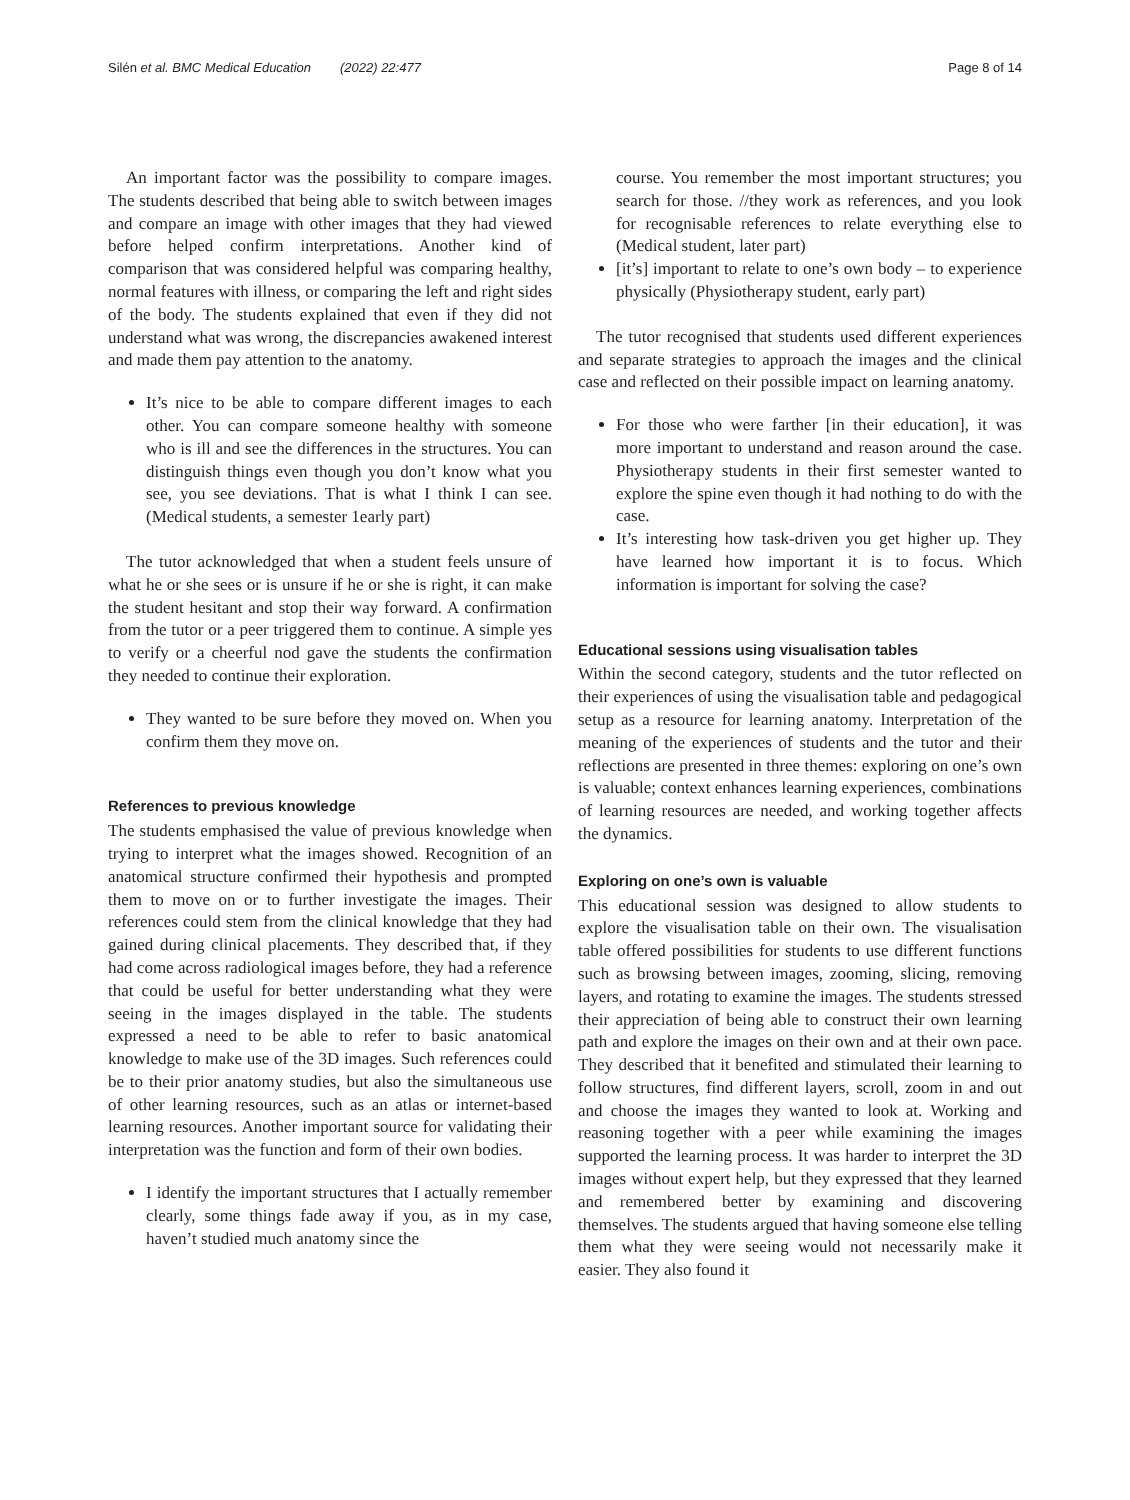Silén et al. BMC Medical Education (2022) 22:477 Page 8 of 14
An important factor was the possibility to compare images. The students described that being able to switch between images and compare an image with other images that they had viewed before helped confirm interpretations. Another kind of comparison that was considered helpful was comparing healthy, normal features with illness, or comparing the left and right sides of the body. The students explained that even if they did not understand what was wrong, the discrepancies awakened interest and made them pay attention to the anatomy.
It’s nice to be able to compare different images to each other. You can compare someone healthy with someone who is ill and see the differences in the structures. You can distinguish things even though you don’t know what you see, you see deviations. That is what I think I can see. (Medical students, a semester 1early part)
The tutor acknowledged that when a student feels unsure of what he or she sees or is unsure if he or she is right, it can make the student hesitant and stop their way forward. A confirmation from the tutor or a peer triggered them to continue. A simple yes to verify or a cheerful nod gave the students the confirmation they needed to continue their exploration.
They wanted to be sure before they moved on. When you confirm them they move on.
References to previous knowledge
The students emphasised the value of previous knowledge when trying to interpret what the images showed. Recognition of an anatomical structure confirmed their hypothesis and prompted them to move on or to further investigate the images. Their references could stem from the clinical knowledge that they had gained during clinical placements. They described that, if they had come across radiological images before, they had a reference that could be useful for better understanding what they were seeing in the images displayed in the table. The students expressed a need to be able to refer to basic anatomical knowledge to make use of the 3D images. Such references could be to their prior anatomy studies, but also the simultaneous use of other learning resources, such as an atlas or internet-based learning resources. Another important source for validating their interpretation was the function and form of their own bodies.
I identify the important structures that I actually remember clearly, some things fade away if you, as in my case, haven’t studied much anatomy since the
course. You remember the most important structures; you search for those. //they work as references, and you look for recognisable references to relate everything else to (Medical student, later part)
[it’s] important to relate to one’s own body – to experience physically (Physiotherapy student, early part)
The tutor recognised that students used different experiences and separate strategies to approach the images and the clinical case and reflected on their possible impact on learning anatomy.
For those who were farther [in their education], it was more important to understand and reason around the case. Physiotherapy students in their first semester wanted to explore the spine even though it had nothing to do with the case.
It’s interesting how task-driven you get higher up. They have learned how important it is to focus. Which information is important for solving the case?
Educational sessions using visualisation tables
Within the second category, students and the tutor reflected on their experiences of using the visualisation table and pedagogical setup as a resource for learning anatomy. Interpretation of the meaning of the experiences of students and the tutor and their reflections are presented in three themes: exploring on one’s own is valuable; context enhances learning experiences, combinations of learning resources are needed, and working together affects the dynamics.
Exploring on one’s own is valuable
This educational session was designed to allow students to explore the visualisation table on their own. The visualisation table offered possibilities for students to use different functions such as browsing between images, zooming, slicing, removing layers, and rotating to examine the images. The students stressed their appreciation of being able to construct their own learning path and explore the images on their own and at their own pace. They described that it benefited and stimulated their learning to follow structures, find different layers, scroll, zoom in and out and choose the images they wanted to look at. Working and reasoning together with a peer while examining the images supported the learning process. It was harder to interpret the 3D images without expert help, but they expressed that they learned and remembered better by examining and discovering themselves. The students argued that having someone else telling them what they were seeing would not necessarily make it easier. They also found it